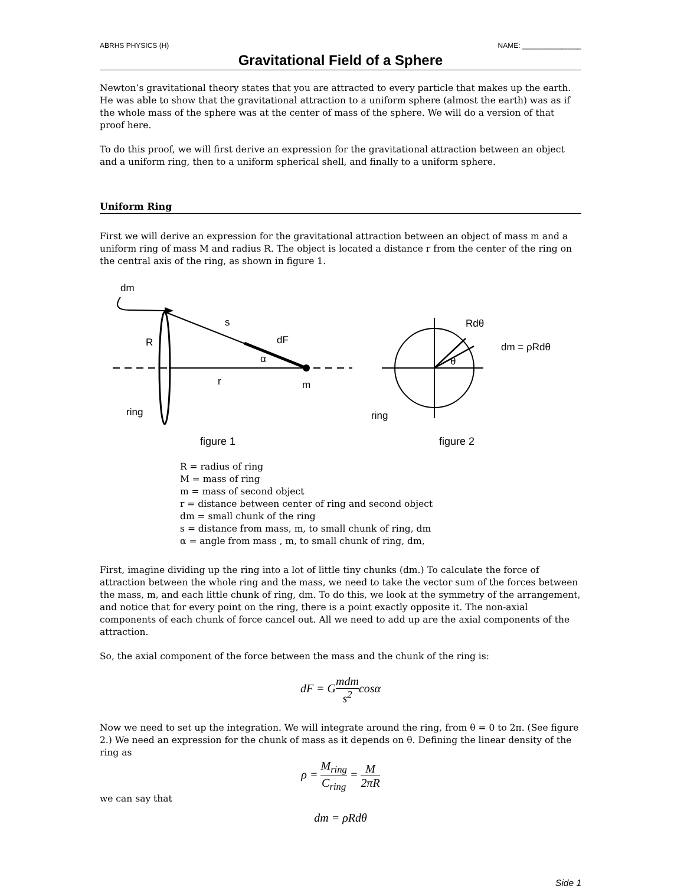ABRHS PHYSICS (H) NAME: _______________
Gravitational Field of a Sphere
Newton’s gravitational theory states that you are attracted to every particle that makes up the earth. He was able to show that the gravitational attraction to a uniform sphere (almost the earth) was as if the whole mass of the sphere was at the center of mass of the sphere. We will do a version of that proof here.
To do this proof, we will first derive an expression for the gravitational attraction between an object and a uniform ring, then to a uniform spherical shell, and finally to a uniform sphere.
Uniform Ring
First we will derive an expression for the gravitational attraction between an object of mass m and a uniform ring of mass M and radius R. The object is located a distance r from the center of the ring on the central axis of the ring, as shown in figure 1.
dm
s
dF
R
α
r
m
ring
Rdθ
θ
dm = ρRdθ
ring
figure 1 figure 2
R = radius of ring
M = mass of ring
m = mass of second object
r = distance between center of ring and second object
dm = small chunk of the ring
s = distance from mass, m, to small chunk of ring, dm
α = angle from mass , m, to small chunk of ring, dm,
First, imagine dividing up the ring into a lot of little tiny chunks (dm.) To calculate the force of attraction between the whole ring and the mass, we need to take the vector sum of the forces between the mass, m, and each little chunk of ring, dm. To do this, we look at the symmetry of the arrangement, and notice that for every point on the ring, there is a point exactly opposite it. The non-axial components of each chunk of force cancel out. All we need to add up are the axial components of the attraction.
So, the axial component of the force between the mass and the chunk of the ring is:
dF = Gmdm s<sup>2</sup>cosα
Now we need to set up the integration. We will integrate around the ring, from θ = 0 to 2π. (See figure 2.) We need an expression for the chunk of mass as it depends on θ. Defining the linear density of the ring as
ρ = M<sub>ring</sub> C<sub>ring</sub> = M 2πR
we can say that
dm = ρRdθ
Side 1